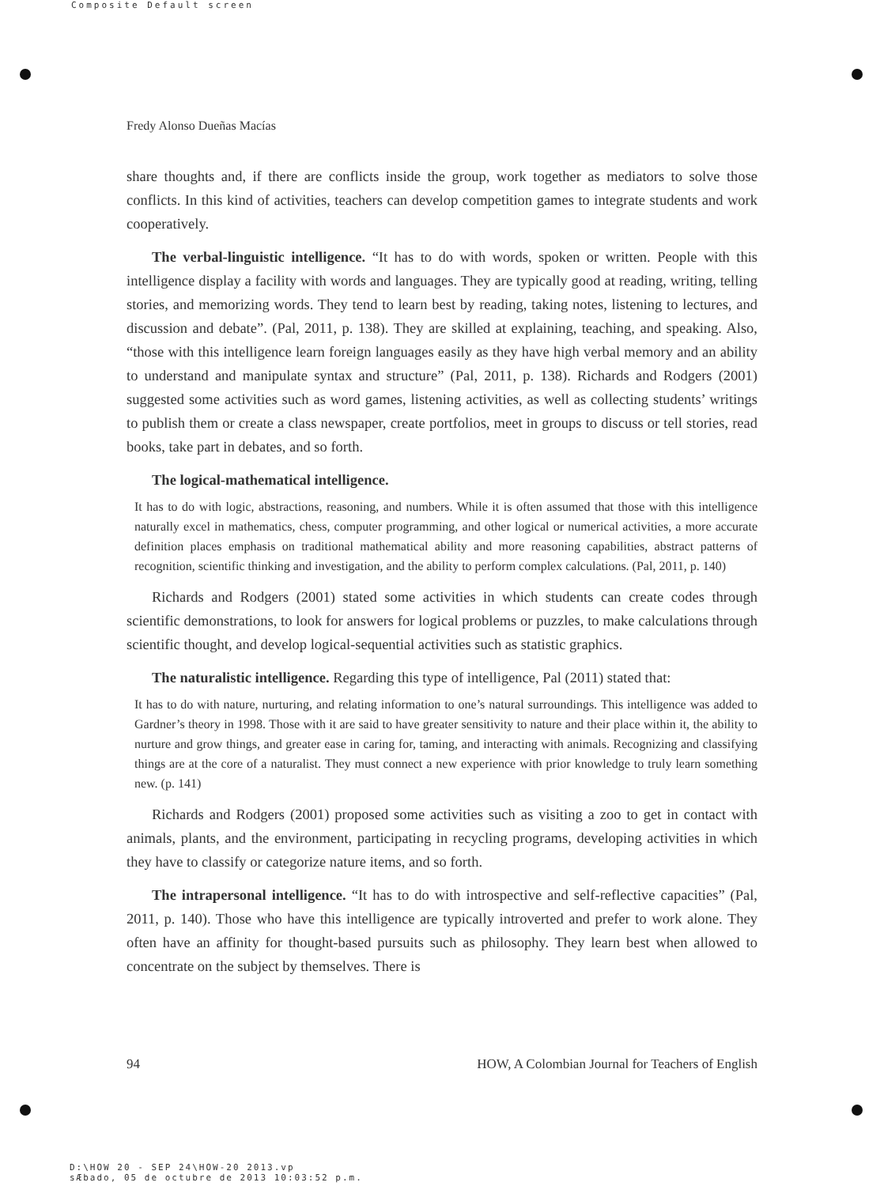Composite Default screen
Fredy Alonso Dueñas Macías
share thoughts and, if there are conflicts inside the group, work together as mediators to solve those conflicts. In this kind of activities, teachers can develop competition games to integrate students and work cooperatively.
The verbal-linguistic intelligence. “It has to do with words, spoken or written. People with this intelligence display a facility with words and languages. They are typically good at reading, writing, telling stories, and memorizing words. They tend to learn best by reading, taking notes, listening to lectures, and discussion and debate”. (Pal, 2011, p. 138). They are skilled at explaining, teaching, and speaking. Also, “those with this intelligence learn foreign languages easily as they have high verbal memory and an ability to understand and manipulate syntax and structure” (Pal, 2011, p. 138). Richards and Rodgers (2001) suggested some activities such as word games, listening activities, as well as collecting students’ writings to publish them or create a class newspaper, create portfolios, meet in groups to discuss or tell stories, read books, take part in debates, and so forth.
The logical-mathematical intelligence.
It has to do with logic, abstractions, reasoning, and numbers. While it is often assumed that those with this intelligence naturally excel in mathematics, chess, computer programming, and other logical or numerical activities, a more accurate definition places emphasis on traditional mathematical ability and more reasoning capabilities, abstract patterns of recognition, scientific thinking and investigation, and the ability to perform complex calculations. (Pal, 2011, p. 140)
Richards and Rodgers (2001) stated some activities in which students can create codes through scientific demonstrations, to look for answers for logical problems or puzzles, to make calculations through scientific thought, and develop logical-sequential activities such as statistic graphics.
The naturalistic intelligence. Regarding this type of intelligence, Pal (2011) stated that:
It has to do with nature, nurturing, and relating information to one’s natural surroundings. This intelligence was added to Gardner’s theory in 1998. Those with it are said to have greater sensitivity to nature and their place within it, the ability to nurture and grow things, and greater ease in caring for, taming, and interacting with animals. Recognizing and classifying things are at the core of a naturalist. They must connect a new experience with prior knowledge to truly learn something new. (p. 141)
Richards and Rodgers (2001) proposed some activities such as visiting a zoo to get in contact with animals, plants, and the environment, participating in recycling programs, developing activities in which they have to classify or categorize nature items, and so forth.
The intrapersonal intelligence. “It has to do with introspective and self-reflective capacities” (Pal, 2011, p. 140). Those who have this intelligence are typically introverted and prefer to work alone. They often have an affinity for thought-based pursuits such as philosophy. They learn best when allowed to concentrate on the subject by themselves. There is
94 HOW, A Colombian Journal for Teachers of English
D:\HOW 20 - SEP 24\HOW-20 2013.vp
sÆbado, 05 de octubre de 2013 10:03:52 p.m.